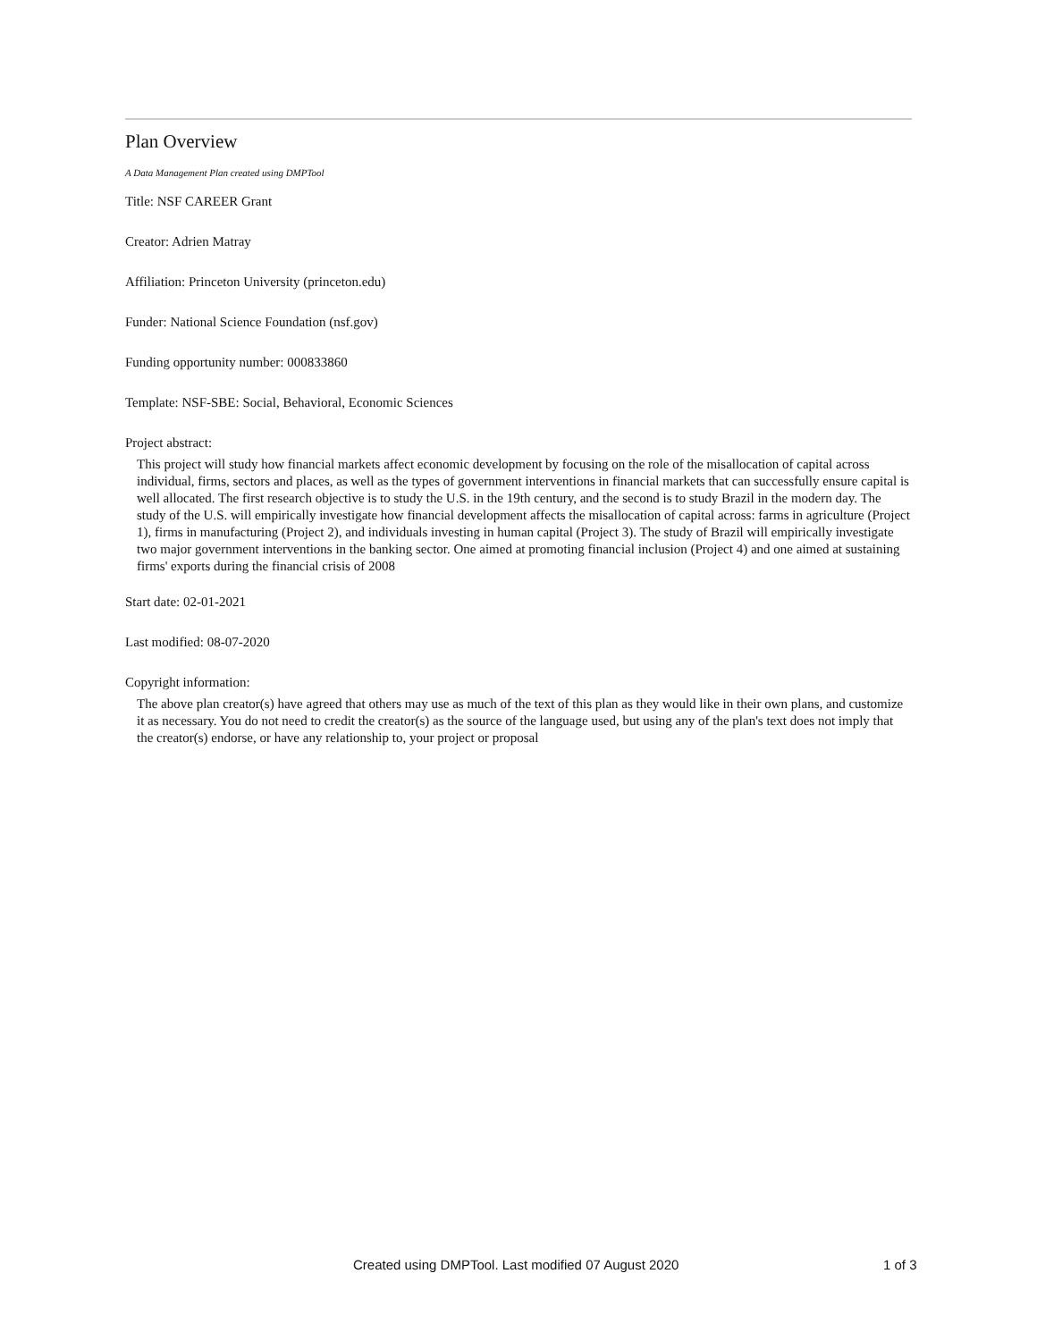Plan Overview
A Data Management Plan created using DMPTool
Title: NSF CAREER Grant
Creator: Adrien Matray
Affiliation: Princeton University (princeton.edu)
Funder: National Science Foundation (nsf.gov)
Funding opportunity number: 000833860
Template: NSF-SBE: Social, Behavioral, Economic Sciences
Project abstract:
This project will study how financial markets affect economic development by focusing on the role of the misallocation of capital across individual, firms, sectors and places, as well as the types of government interventions in financial markets that can successfully ensure capital is well allocated. The first research objective is to study the U.S. in the 19th century, and the second is to study Brazil in the modern day. The study of the U.S. will empirically investigate how financial development affects the misallocation of capital across: farms in agriculture (Project 1), firms in manufacturing (Project 2), and individuals investing in human capital (Project 3). The study of Brazil will empirically investigate two major government interventions in the banking sector. One aimed at promoting financial inclusion (Project 4) and one aimed at sustaining firms' exports during the financial crisis of 2008
Start date: 02-01-2021
Last modified: 08-07-2020
Copyright information:
The above plan creator(s) have agreed that others may use as much of the text of this plan as they would like in their own plans, and customize it as necessary. You do not need to credit the creator(s) as the source of the language used, but using any of the plan's text does not imply that the creator(s) endorse, or have any relationship to, your project or proposal
Created using DMPTool. Last modified 07 August 2020 1 of 3